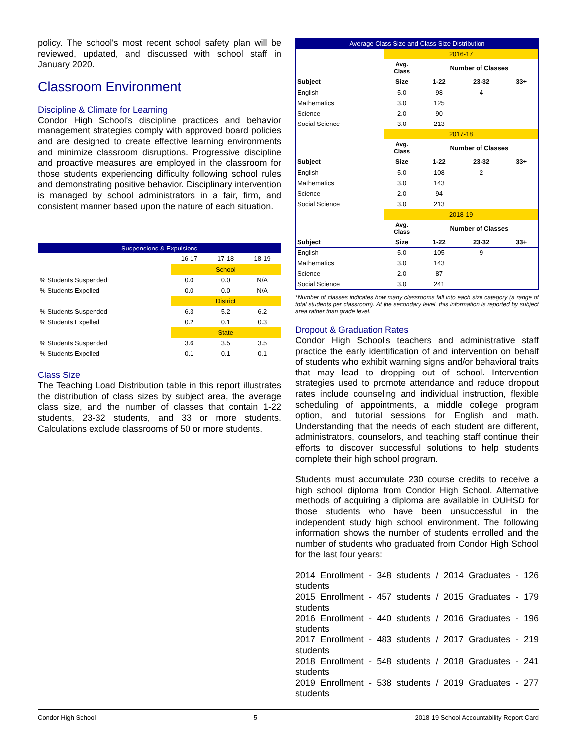policy. The school's most recent school safety plan will be reviewed, updated, and discussed with school staff in January 2020.
Classroom Environment
Discipline & Climate for Learning
Condor High School's discipline practices and behavior management strategies comply with approved board policies and are designed to create effective learning environments and minimize classroom disruptions. Progressive discipline and proactive measures are employed in the classroom for those students experiencing difficulty following school rules and demonstrating positive behavior. Disciplinary intervention is managed by school administrators in a fair, firm, and consistent manner based upon the nature of each situation.
| Suspensions & Expulsions | | | |
| | 16-17 | 17-18 | 18-19 |
| | School | | |
| % Students Suspended | 0.0 | 0.0 | N/A |
| % Students Expelled | 0.0 | 0.0 | N/A |
| | District | | |
| % Students Suspended | 6.3 | 5.2 | 6.2 |
| % Students Expelled | 0.2 | 0.1 | 0.3 |
| | State | | |
| % Students Suspended | 3.6 | 3.5 | 3.5 |
| % Students Expelled | 0.1 | 0.1 | 0.1 |
Class Size
The Teaching Load Distribution table in this report illustrates the distribution of class sizes by subject area, the average class size, and the number of classes that contain 1-22 students, 23-32 students, and 33 or more students. Calculations exclude classrooms of 50 or more students.
| Average Class Size and Class Size Distribution | | | | |
| | 2016-17 | | | |
| | Avg. Class | Number of Classes | | |
| Subject | Size | 1-22 | 23-32 | 33+ |
| English | 5.0 | 98 | 4 | |
| Mathematics | 3.0 | 125 | | |
| Science | 2.0 | 90 | | |
| Social Science | 3.0 | 213 | | |
| | 2017-18 | | | |
| | Avg. Class | Number of Classes | | |
| Subject | Size | 1-22 | 23-32 | 33+ |
| English | 5.0 | 108 | 2 | |
| Mathematics | 3.0 | 143 | | |
| Science | 2.0 | 94 | | |
| Social Science | 3.0 | 213 | | |
| | 2018-19 | | | |
| | Avg. Class | Number of Classes | | |
| Subject | Size | 1-22 | 23-32 | 33+ |
| English | 5.0 | 105 | 9 | |
| Mathematics | 3.0 | 143 | | |
| Science | 2.0 | 87 | | |
| Social Science | 3.0 | 241 | | |
*Number of classes indicates how many classrooms fall into each size category (a range of total students per classroom). At the secondary level, this information is reported by subject area rather than grade level.
Dropout & Graduation Rates
Condor High School's teachers and administrative staff practice the early identification of and intervention on behalf of students who exhibit warning signs and/or behavioral traits that may lead to dropping out of school. Intervention strategies used to promote attendance and reduce dropout rates include counseling and individual instruction, flexible scheduling of appointments, a middle college program option, and tutorial sessions for English and math. Understanding that the needs of each student are different, administrators, counselors, and teaching staff continue their efforts to discover successful solutions to help students complete their high school program.
Students must accumulate 230 course credits to receive a high school diploma from Condor High School. Alternative methods of acquiring a diploma are available in OUHSD for those students who have been unsuccessful in the independent study high school environment. The following information shows the number of students enrolled and the number of students who graduated from Condor High School for the last four years:
2014 Enrollment - 348 students / 2014 Graduates - 126 students
2015 Enrollment - 457 students / 2015 Graduates - 179 students
2016 Enrollment - 440 students / 2016 Graduates - 196 students
2017 Enrollment - 483 students / 2017 Graduates - 219 students
2018 Enrollment - 548 students / 2018 Graduates - 241 students
2019 Enrollment - 538 students / 2019 Graduates - 277 students
Condor High School 5 2018-19 School Accountability Report Card